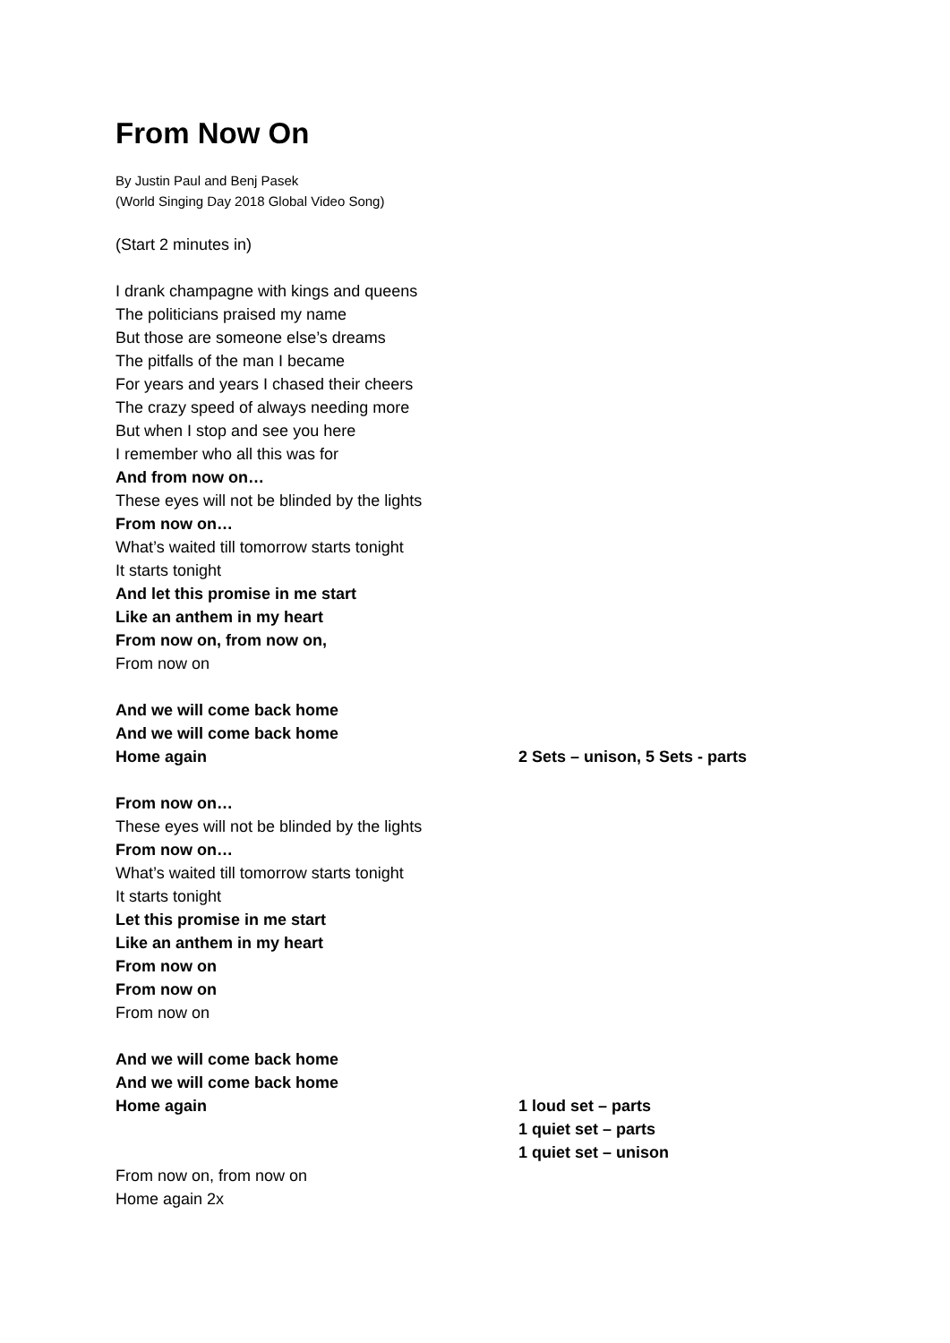From Now On
By Justin Paul and Benj Pasek
(World Singing Day 2018 Global Video Song)
(Start 2 minutes in)
I drank champagne with kings and queens
The politicians praised my name
But those are someone else’s dreams
The pitfalls of the man I became
For years and years I chased their cheers
The crazy speed of always needing more
But when I stop and see you here
I remember who all this was for
And from now on…
These eyes will not be blinded by the lights
From now on…
What’s waited till tomorrow starts tonight
It starts tonight
And let this promise in me start
Like an anthem in my heart
From now on, from now on,
From now on
And we will come back home
And we will come back home
Home again 2 Sets – unison, 5 Sets - parts
From now on…
These eyes will not be blinded by the lights
From now on…
What’s waited till tomorrow starts tonight
It starts tonight
Let this promise in me start
Like an anthem in my heart
From now on
From now on
From now on
And we will come back home
And we will come back home
Home again 1 loud set – parts
1 quiet set – parts
1 quiet set – unison
From now on, from now on
Home again 2x